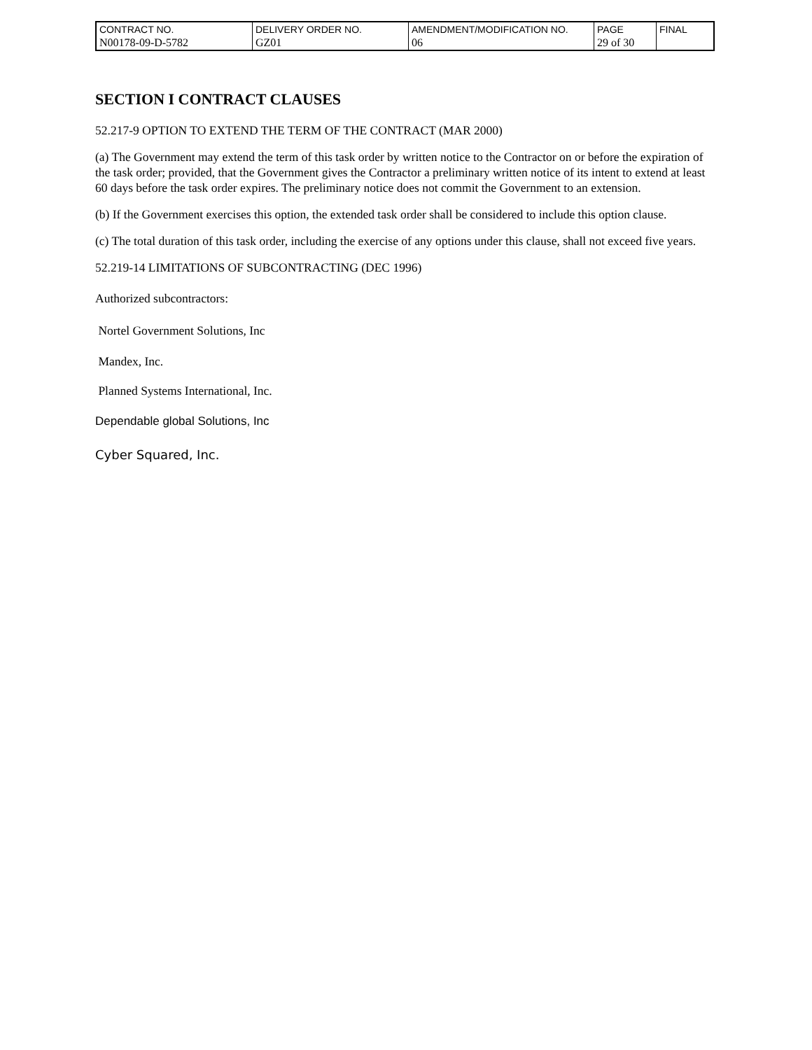| CONTRACT NO. | DELIVERY ORDER NO. | AMENDMENT/MODIFICATION NO. | PAGE | FINAL |
| N00178-09-D-5782 | GZ01 | 06 | 29 of 30 | |
SECTION I CONTRACT CLAUSES
52.217-9 OPTION TO EXTEND THE TERM OF THE CONTRACT (MAR 2000)
(a) The Government may extend the term of this task order by written notice to the Contractor on or before the expiration of the task order; provided, that the Government gives the Contractor a preliminary written notice of its intent to extend at least 60 days before the task order expires. The preliminary notice does not commit the Government to an extension.
(b) If the Government exercises this option, the extended task order shall be considered to include this option clause.
(c) The total duration of this task order, including the exercise of any options under this clause, shall not exceed five years.
52.219-14 LIMITATIONS OF SUBCONTRACTING (DEC 1996)
Authorized subcontractors:
Nortel Government Solutions, Inc
Mandex, Inc.
Planned Systems International, Inc.
Dependable global Solutions, Inc
Cyber Squared, Inc.